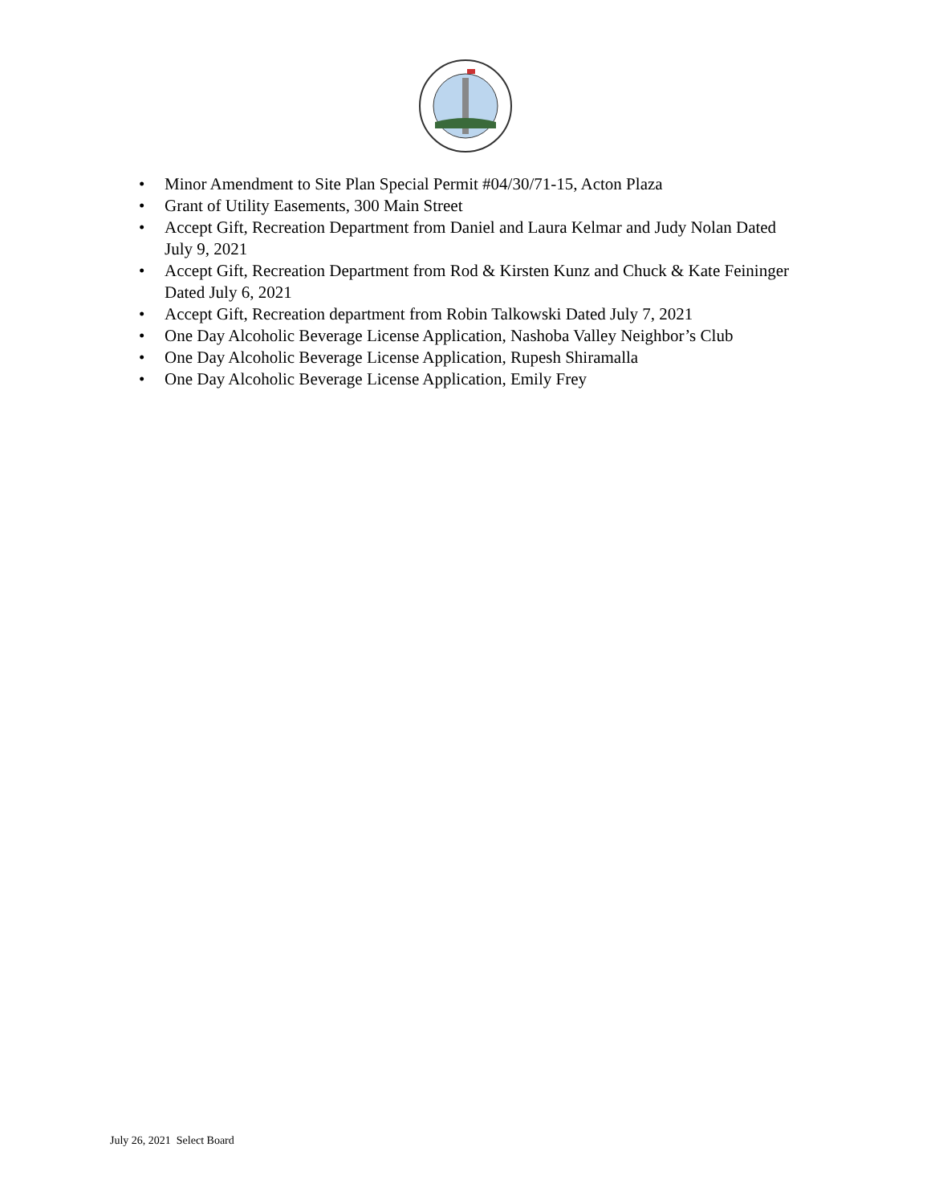• Minor Amendment to Site Plan Special Permit #04/30/71-15, Acton Plaza
• Grant of Utility Easements, 300 Main Street
• Accept Gift, Recreation Department from Daniel and Laura Kelmar and Judy Nolan Dated July 9, 2021
• Accept Gift, Recreation Department from Rod & Kirsten Kunz and Chuck & Kate Feininger Dated July 6, 2021
• Accept Gift, Recreation department from Robin Talkowski Dated July 7, 2021
• One Day Alcoholic Beverage License Application, Nashoba Valley Neighbor’s Club
• One Day Alcoholic Beverage License Application, Rupesh Shiramalla
• One Day Alcoholic Beverage License Application, Emily Frey
July 26, 2021 Select Board